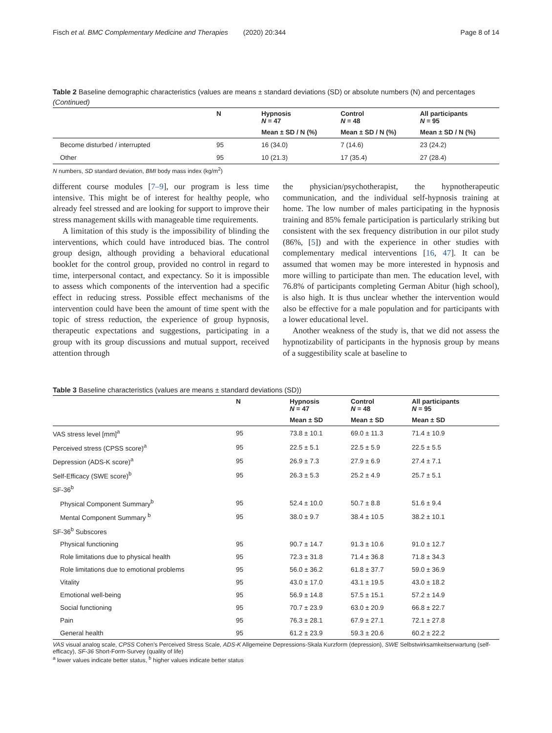Fisch et al. BMC Complementary Medicine and Therapies (2020) 20:344 Page 8 of 14
Table 2 Baseline demographic characteristics (values are means ± standard deviations (SD) or absolute numbers (N) and percentages (Continued)
| | N | Hypnosis N = 47 | Control N = 48 | All participants N = 95 |
| --- | --- | --- | --- | --- |
| | | Mean ± SD / N (%) | Mean ± SD / N (%) | Mean ± SD / N (%) |
| Become disturbed / interrupted | 95 | 16 (34.0) | 7 (14.6) | 23 (24.2) |
| Other | 95 | 10 (21.3) | 17 (35.4) | 27 (28.4) |
N numbers, SD standard deviation, BMI body mass index (kg/m<sup>2</sup>)
different course modules [7–9], our program is less time intensive. This might be of interest for healthy people, who already feel stressed and are looking for support to improve their stress management skills with manageable time requirements.
A limitation of this study is the impossibility of blinding the interventions, which could have introduced bias. The control group design, although providing a behavioral educational booklet for the control group, provided no control in regard to time, interpersonal contact, and expectancy. So it is impossible to assess which components of the intervention had a specific effect in reducing stress. Possible effect mechanisms of the intervention could have been the amount of time spent with the topic of stress reduction, the experience of group hypnosis, therapeutic expectations and suggestions, participating in a group with its group discussions and mutual support, received attention through
the physician/psychotherapist, the hypnotherapeutic communication, and the individual self-hypnosis training at home. The low number of males participating in the hypnosis training and 85% female participation is particularly striking but consistent with the sex frequency distribution in our pilot study (86%, [5]) and with the experience in other studies with complementary medical interventions [16, 47]. It can be assumed that women may be more interested in hypnosis and more willing to participate than men. The education level, with 76.8% of participants completing German Abitur (high school), is also high. It is thus unclear whether the intervention would also be effective for a male population and for participants with a lower educational level.
Another weakness of the study is, that we did not assess the hypnotizability of participants in the hypnosis group by means of a suggestibility scale at baseline to
Table 3 Baseline characteristics (values are means ± standard deviations (SD))
| | N | Hypnosis N = 47 | Control N = 48 | All participants N = 95 |
| --- | --- | --- | --- | --- |
| | | Mean ± SD | Mean ± SD | Mean ± SD |
| VAS stress level [mm]<sup>a</sup> | 95 | 73.8 ± 10.1 | 69.0 ± 11.3 | 71.4 ± 10.9 |
| Perceived stress (CPSS score)<sup>a</sup> | 95 | 22.5 ± 5.1 | 22.5 ± 5.9 | 22.5 ± 5.5 |
| Depression (ADS-K score)<sup>a</sup> | 95 | 26.9 ± 7.3 | 27.9 ± 6.9 | 27.4 ± 7.1 |
| Self-Efficacy (SWE score)<sup>b</sup> | 95 | 26.3 ± 5.3 | 25.2 ± 4.9 | 25.7 ± 5.1 |
| SF-36<sup>b</sup> | | | | |
| Physical Component Summary<sup>b</sup> | 95 | 52.4 ± 10.0 | 50.7 ± 8.8 | 51.6 ± 9.4 |
| Mental Component Summary <sup>b</sup> | 95 | 38.0 ± 9.7 | 38.4 ± 10.5 | 38.2 ± 10.1 |
| SF-36<sup>b</sup> Subscores | | | | |
| Physical functioning | 95 | 90.7 ± 14.7 | 91.3 ± 10.6 | 91.0 ± 12.7 |
| Role limitations due to physical health | 95 | 72.3 ± 31.8 | 71.4 ± 36.8 | 71.8 ± 34.3 |
| Role limitations due to emotional problems | 95 | 56.0 ± 36.2 | 61.8 ± 37.7 | 59.0 ± 36.9 |
| Vitality | 95 | 43.0 ± 17.0 | 43.1 ± 19.5 | 43.0 ± 18.2 |
| Emotional well-being | 95 | 56.9 ± 14.8 | 57.5 ± 15.1 | 57.2 ± 14.9 |
| Social functioning | 95 | 70.7 ± 23.9 | 63.0 ± 20.9 | 66.8 ± 22.7 |
| Pain | 95 | 76.3 ± 28.1 | 67.9 ± 27.1 | 72.1 ± 27.8 |
| General health | 95 | 61.2 ± 23.9 | 59.3 ± 20.6 | 60.2 ± 22.2 |
VAS visual analog scale, CPSS Cohen's Perceived Stress Scale, ADS-K Allgemeine Depressions-Skala Kurzform (depression), SWE Selbstwirksamkeitserwartung (self-efficacy), SF-36 Short-Form-Survey (quality of life)
<sup>a</sup> lower values indicate better status, <sup>b</sup> higher values indicate better status